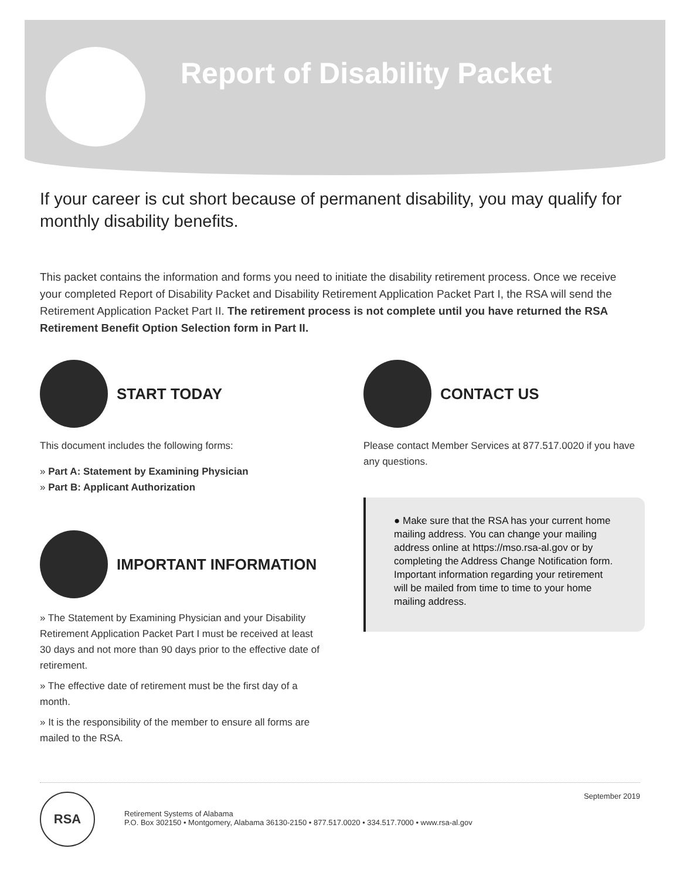Report of Disability Packet
If your career is cut short because of permanent disability, you may qualify for monthly disability benefits.
This packet contains the information and forms you need to initiate the disability retirement process. Once we receive your completed Report of Disability Packet and Disability Retirement Application Packet Part I, the RSA will send the Retirement Application Packet Part II. The retirement process is not complete until you have returned the RSA Retirement Benefit Option Selection form in Part II.
START TODAY
This document includes the following forms:
» Part A: Statement by Examining Physician
» Part B: Applicant Authorization
IMPORTANT INFORMATION
» The Statement by Examining Physician and your Disability Retirement Application Packet Part I must be received at least 30 days and not more than 90 days prior to the effective date of retirement.
» The effective date of retirement must be the first day of a month.
» It is the responsibility of the member to ensure all forms are mailed to the RSA.
CONTACT US
Please contact Member Services at 877.517.0020 if you have any questions.
● Make sure that the RSA has your current home mailing address. You can change your mailing address online at https://mso.rsa-al.gov or by completing the Address Change Notification form. Important information regarding your retirement will be mailed from time to time to your home mailing address.
RSA
Retirement Systems of Alabama
P.O. Box 302150 • Montgomery, Alabama 36130-2150 • 877.517.0020 • 334.517.7000 • www.rsa-al.gov
September 2019